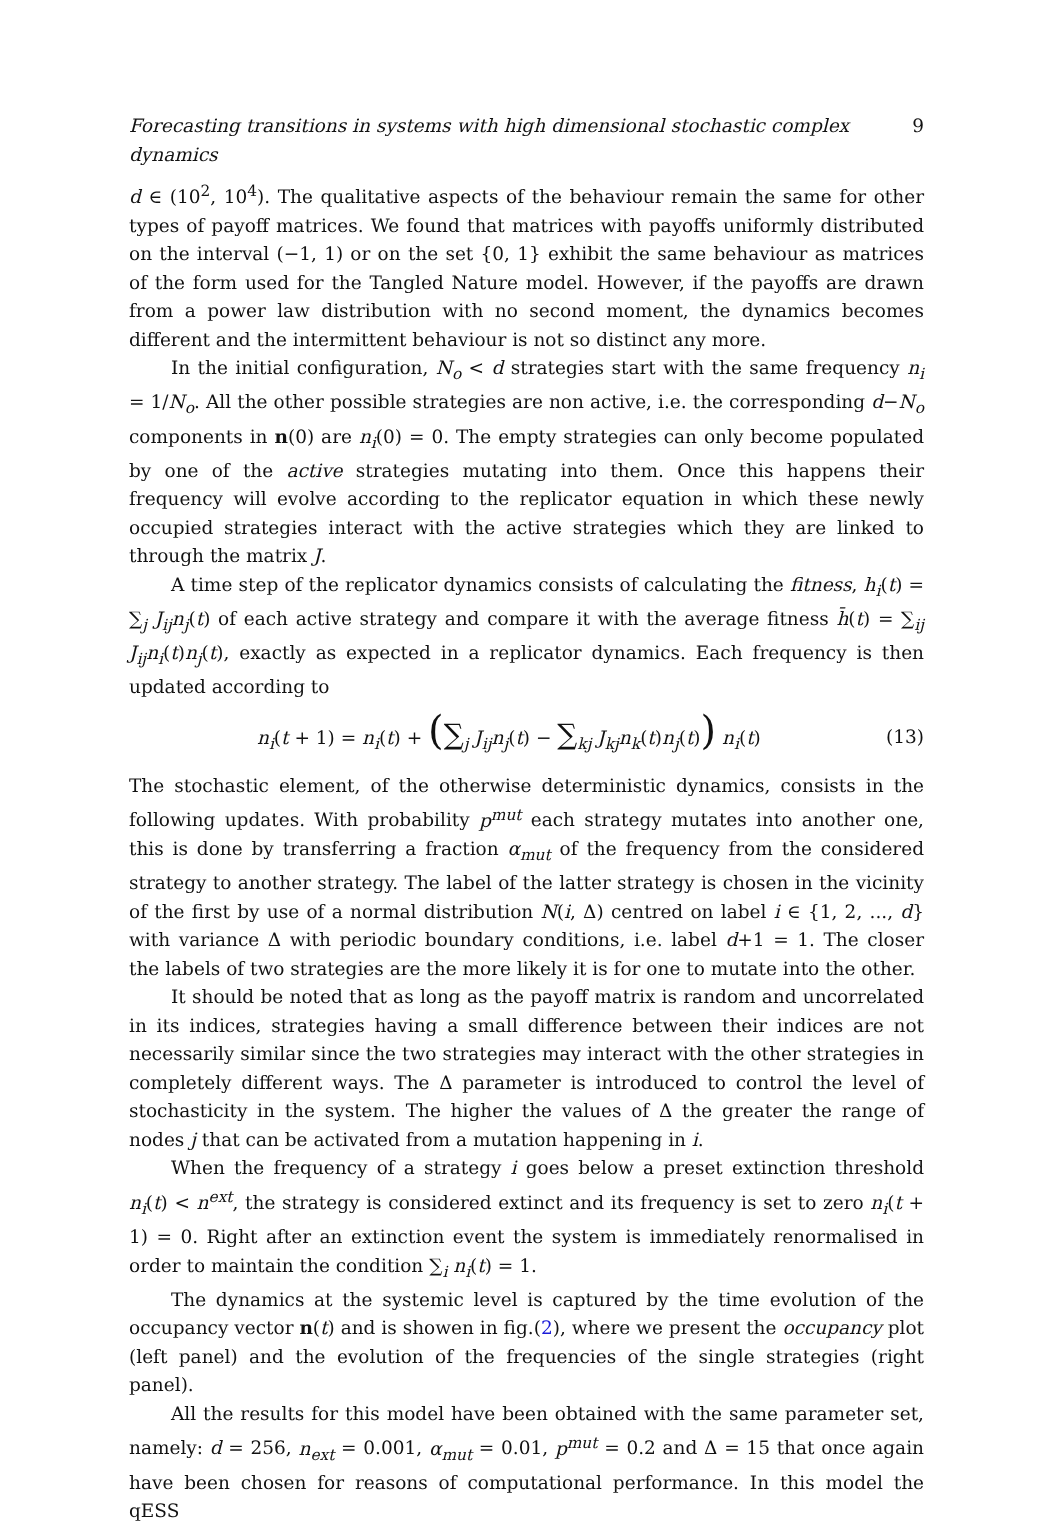Forecasting transitions in systems with high dimensional stochastic complex dynamics 9
d ∈ (10<sup>2</sup>, 10<sup>4</sup>). The qualitative aspects of the behaviour remain the same for other types of payoff matrices. We found that matrices with payoffs uniformly distributed on the interval (−1, 1) or on the set {0, 1} exhibit the same behaviour as matrices of the form used for the Tangled Nature model. However, if the payoffs are drawn from a power law distribution with no second moment, the dynamics becomes different and the intermittent behaviour is not so distinct any more.
In the initial configuration, N<sub>o</sub> < d strategies start with the same frequency n<sub>i</sub> = 1/N<sub>o</sub>. All the other possible strategies are non active, i.e. the corresponding d−N<sub>o</sub> components in n(0) are n<sub>i</sub>(0) = 0. The empty strategies can only become populated by one of the active strategies mutating into them. Once this happens their frequency will evolve according to the replicator equation in which these newly occupied strategies interact with the active strategies which they are linked to through the matrix J.
A time step of the replicator dynamics consists of calculating the fitness, h<sub>i</sub>(t) = ∑<sub>j</sub> J<sub>ij</sub>n<sub>j</sub>(t) of each active strategy and compare it with the average fitness h̄(t) = ∑<sub>ij</sub> J<sub>ij</sub>n<sub>i</sub>(t)n<sub>j</sub>(t), exactly as expected in a replicator dynamics. Each frequency is then updated according to
n<sub>i</sub>(t + 1) = n<sub>i</sub>(t) + (∑<sub>j</sub> J<sub>ij</sub>n<sub>j</sub>(t) − ∑<sub>kj</sub> J<sub>kj</sub>n<sub>k</sub>(t)n<sub>j</sub>(t)) n<sub>i</sub>(t) (13)
The stochastic element, of the otherwise deterministic dynamics, consists in the following updates. With probability p<sup>mut</sup> each strategy mutates into another one, this is done by transferring a fraction α<sub>mut</sub> of the frequency from the considered strategy to another strategy. The label of the latter strategy is chosen in the vicinity of the first by use of a normal distribution N(i, Δ) centred on label i ∈ {1, 2, ..., d} with variance Δ with periodic boundary conditions, i.e. label d+1 = 1. The closer the labels of two strategies are the more likely it is for one to mutate into the other.
It should be noted that as long as the payoff matrix is random and uncorrelated in its indices, strategies having a small difference between their indices are not necessarily similar since the two strategies may interact with the other strategies in completely different ways. The Δ parameter is introduced to control the level of stochasticity in the system. The higher the values of Δ the greater the range of nodes j that can be activated from a mutation happening in i.
When the frequency of a strategy i goes below a preset extinction threshold n<sub>i</sub>(t) < n<sup>ext</sup>, the strategy is considered extinct and its frequency is set to zero n<sub>i</sub>(t + 1) = 0. Right after an extinction event the system is immediately renormalised in order to maintain the condition ∑<sub>i</sub> n<sub>i</sub>(t) = 1.
The dynamics at the systemic level is captured by the time evolution of the occupancy vector n(t) and is showen in fig.(2), where we present the occupancy plot (left panel) and the evolution of the frequencies of the single strategies (right panel).
All the results for this model have been obtained with the same parameter set, namely: d = 256, n<sub>ext</sub> = 0.001, α<sub>mut</sub> = 0.01, p<sup>mut</sup> = 0.2 and Δ = 15 that once again have been chosen for reasons of computational performance. In this model the qESS